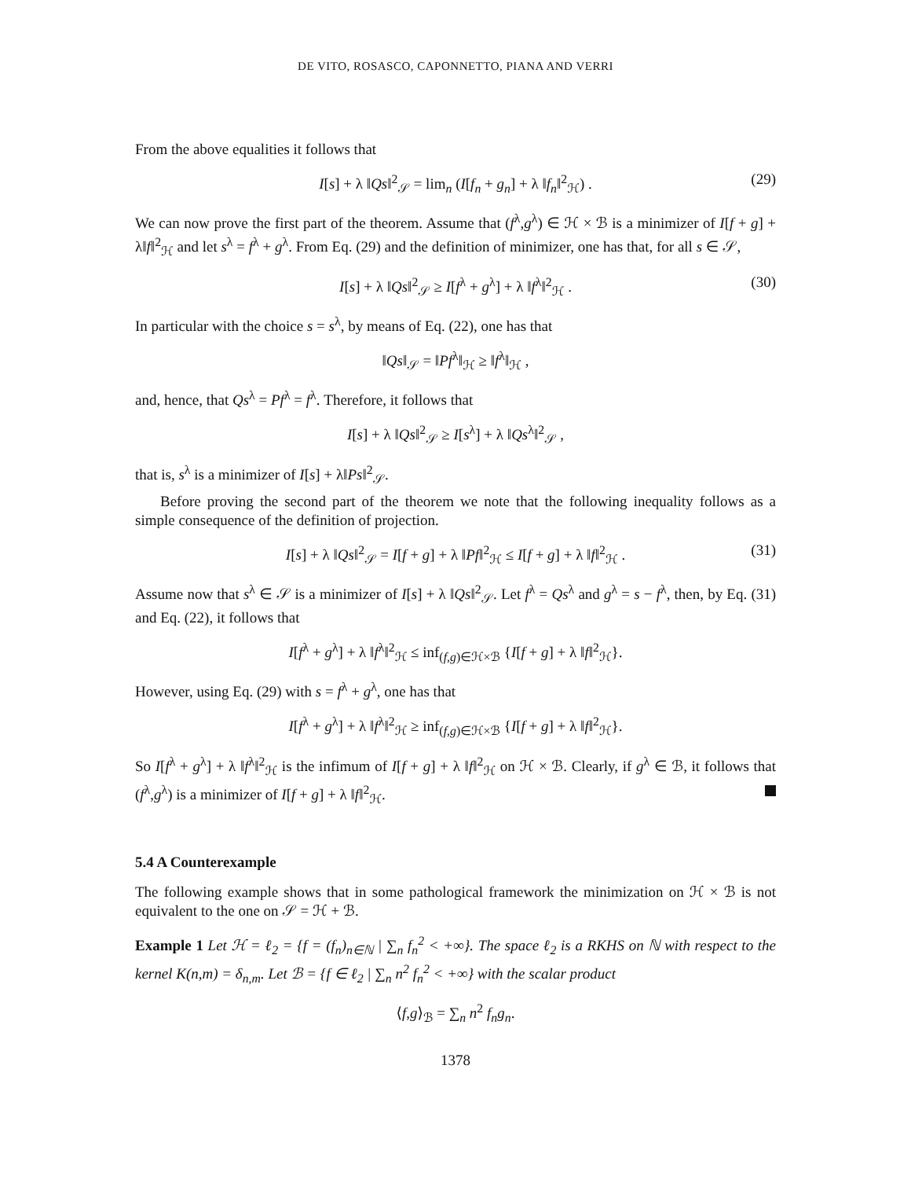DE VITO, ROSASCO, CAPONNETTO, PIANA AND VERRI
From the above equalities it follows that
I[s] + λ ‖Qs‖<sup>2</sup><sub>𝒮</sub> = lim<sub>n</sub> (I[f<sub>n</sub> + g<sub>n</sub>] + λ ‖f<sub>n</sub>‖<sup>2</sup><sub>ℋ</sub>) . (29)
We can now prove the first part of the theorem. Assume that (f<sup>λ</sup>,g<sup>λ</sup>) ∈ ℋ × ℬ is a minimizer of I[f + g] + λ‖f‖<sup>2</sup><sub>ℋ</sub> and let s<sup>λ</sup> = f<sup>λ</sup> + g<sup>λ</sup>. From Eq. (29) and the definition of minimizer, one has that, for all s ∈ 𝒮,
I[s] + λ ‖Qs‖<sup>2</sup><sub>𝒮</sub> ≥ I[f<sup>λ</sup> + g<sup>λ</sup>] + λ ‖f<sup>λ</sup>‖<sup>2</sup><sub>ℋ</sub> . (30)
In particular with the choice s = s<sup>λ</sup>, by means of Eq. (22), one has that
‖Qs‖<sub>𝒮</sub> = ‖Pf<sup>λ</sup>‖<sub>ℋ</sub> ≥ ‖f<sup>λ</sup>‖<sub>ℋ</sub> ,
and, hence, that Qs<sup>λ</sup> = Pf<sup>λ</sup> = f<sup>λ</sup>. Therefore, it follows that
I[s] + λ ‖Qs‖<sup>2</sup><sub>𝒮</sub> ≥ I[s<sup>λ</sup>] + λ ‖Qs<sup>λ</sup>‖<sup>2</sup><sub>𝒮</sub> ,
that is, s<sup>λ</sup> is a minimizer of I[s] + λ‖Ps‖<sup>2</sup><sub>𝒮</sub>.
Before proving the second part of the theorem we note that the following inequality follows as a simple consequence of the definition of projection.
I[s] + λ ‖Qs‖<sup>2</sup><sub>𝒮</sub> = I[f + g] + λ ‖Pf‖<sup>2</sup><sub>ℋ</sub> ≤ I[f + g] + λ ‖f‖<sup>2</sup><sub>ℋ</sub> . (31)
Assume now that s<sup>λ</sup> ∈ 𝒮 is a minimizer of I[s] + λ ‖Qs‖<sup>2</sup><sub>𝒮</sub>. Let f<sup>λ</sup> = Qs<sup>λ</sup> and g<sup>λ</sup> = s − f<sup>λ</sup>, then, by Eq. (31) and Eq. (22), it follows that
I[f<sup>λ</sup> + g<sup>λ</sup>] + λ ‖f<sup>λ</sup>‖<sup>2</sup><sub>ℋ</sub> ≤ inf<sub>(f,g)∈ℋ×ℬ</sub> {I[f + g] + λ ‖f‖<sup>2</sup><sub>ℋ</sub>}.
However, using Eq. (29) with s = f<sup>λ</sup> + g<sup>λ</sup>, one has that
I[f<sup>λ</sup> + g<sup>λ</sup>] + λ ‖f<sup>λ</sup>‖<sup>2</sup><sub>ℋ</sub> ≥ inf<sub>(f,g)∈ℋ×ℬ</sub> {I[f + g] + λ ‖f‖<sup>2</sup><sub>ℋ</sub>}.
So I[f<sup>λ</sup> + g<sup>λ</sup>] + λ ‖f<sup>λ</sup>‖<sup>2</sup><sub>ℋ</sub> is the infimum of I[f + g] + λ ‖f‖<sup>2</sup><sub>ℋ</sub> on ℋ × ℬ. Clearly, if g<sup>λ</sup> ∈ ℬ, it follows that (f<sup>λ</sup>,g<sup>λ</sup>) is a minimizer of I[f + g] + λ ‖f‖<sup>2</sup><sub>ℋ</sub>.
5.4 A Counterexample
The following example shows that in some pathological framework the minimization on ℋ × ℬ is not equivalent to the one on 𝒮 = ℋ + ℬ.
Example 1 Let ℋ = ℓ<sub>2</sub> = {f = (f<sub>n</sub>)<sub>n∈ℕ</sub> | ∑<sub>n</sub> f<sub>n</sub><sup>2</sup> < +∞}. The space ℓ<sub>2</sub> is a RKHS on ℕ with respect to the kernel K(n,m) = δ<sub>n,m</sub>. Let ℬ = {f ∈ ℓ<sub>2</sub> | ∑<sub>n</sub> n<sup>2</sup> f<sub>n</sub><sup>2</sup> < +∞} with the scalar product
⟨f,g⟩<sub>ℬ</sub> = ∑<sub>n</sub> n<sup>2</sup> f<sub>n</sub>g<sub>n</sub>.
1378